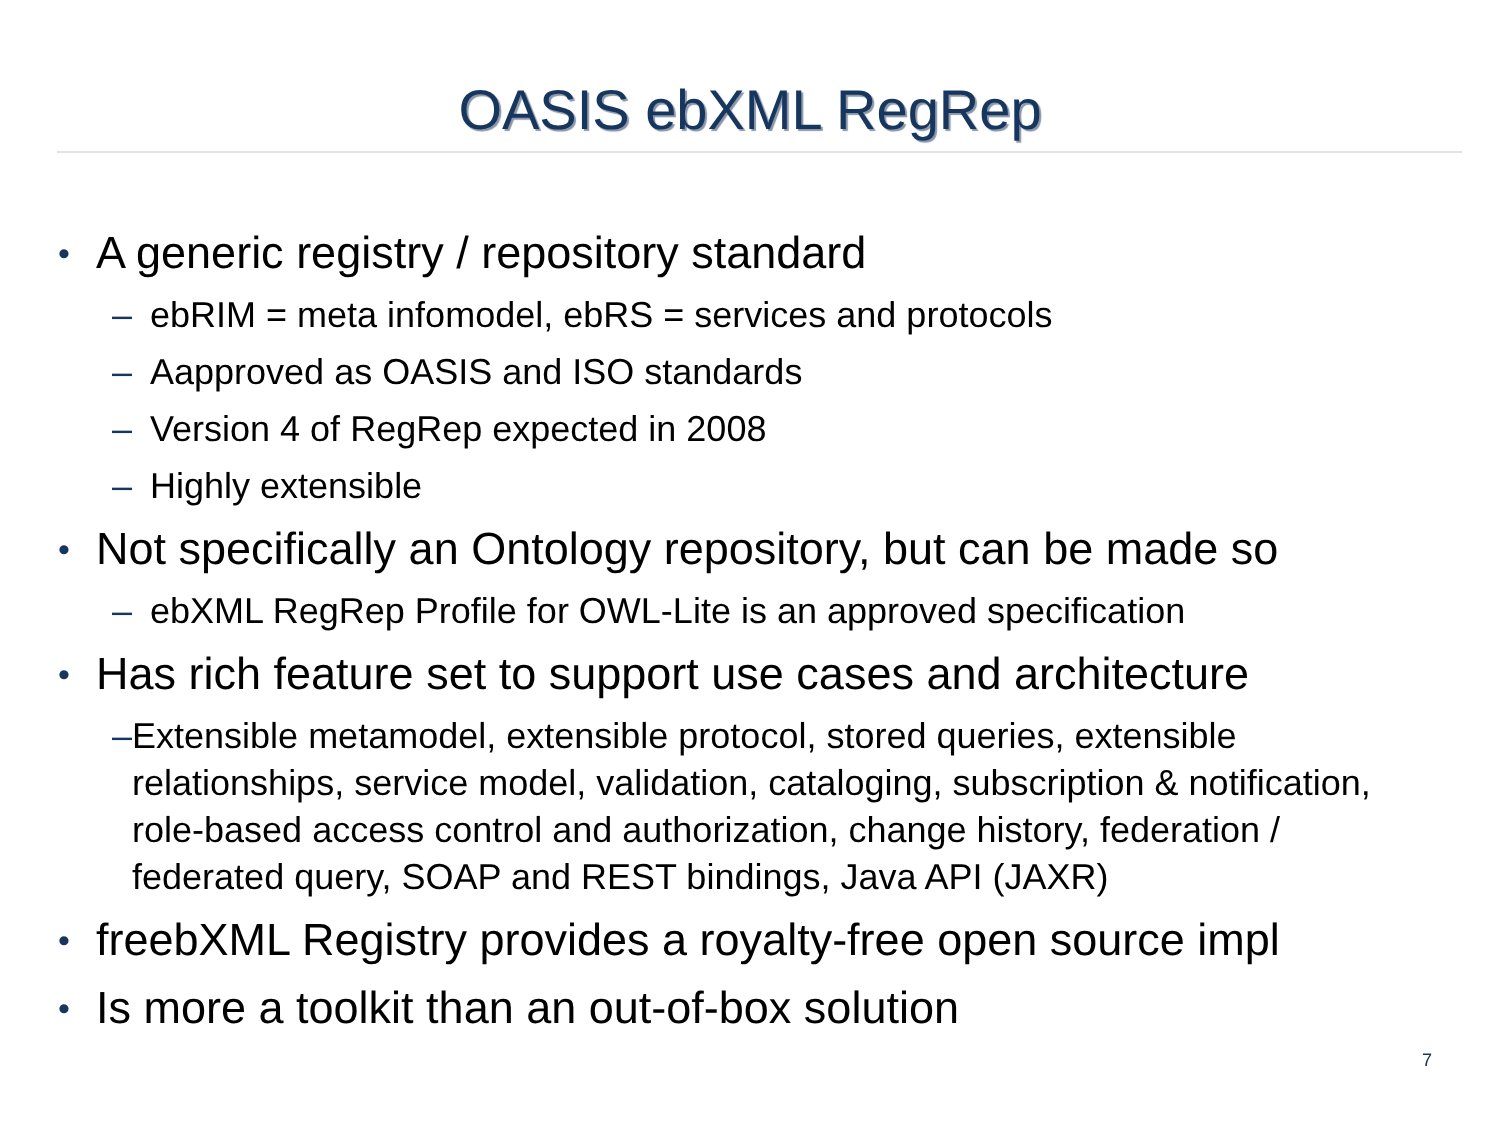OASIS ebXML RegRep
• A generic registry / repository standard
– ebRIM = meta infomodel, ebRS = services and protocols
– Aapproved as OASIS and ISO standards
– Version 4 of RegRep expected in 2008
– Highly extensible
• Not specifically an Ontology repository, but can be made so
– ebXML RegRep Profile for OWL-Lite is an approved specification
• Has rich feature set to support use cases and architecture
– Extensible metamodel, extensible protocol, stored queries, extensible relationships, service model, validation, cataloging, subscription & notification, role-based access control and authorization, change history, federation / federated query, SOAP and REST bindings, Java API (JAXR)
• freebXML Registry provides a royalty-free open source impl
• Is more a toolkit than an out-of-box solution
7